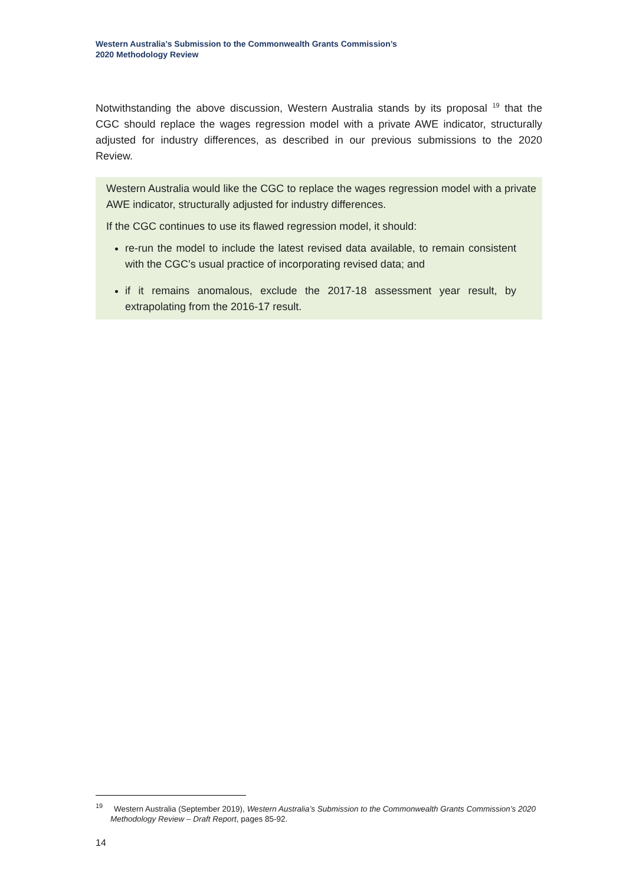Western Australia’s Submission to the Commonwealth Grants Commission’s
2020 Methodology Review
Notwithstanding the above discussion, Western Australia stands by its proposal <sup>19</sup> that the CGC should replace the wages regression model with a private AWE indicator, structurally adjusted for industry differences, as described in our previous submissions to the 2020 Review.
Western Australia would like the CGC to replace the wages regression model with a private AWE indicator, structurally adjusted for industry differences.
If the CGC continues to use its flawed regression model, it should:
re-run the model to include the latest revised data available, to remain consistent with the CGC’s usual practice of incorporating revised data; and
if it remains anomalous, exclude the 2017-18 assessment year result, by extrapolating from the 2016-17 result.
<sup>19</sup> Western Australia (September 2019), Western Australia’s Submission to the Commonwealth Grants Commission’s 2020 Methodology Review – Draft Report, pages 85-92.
14